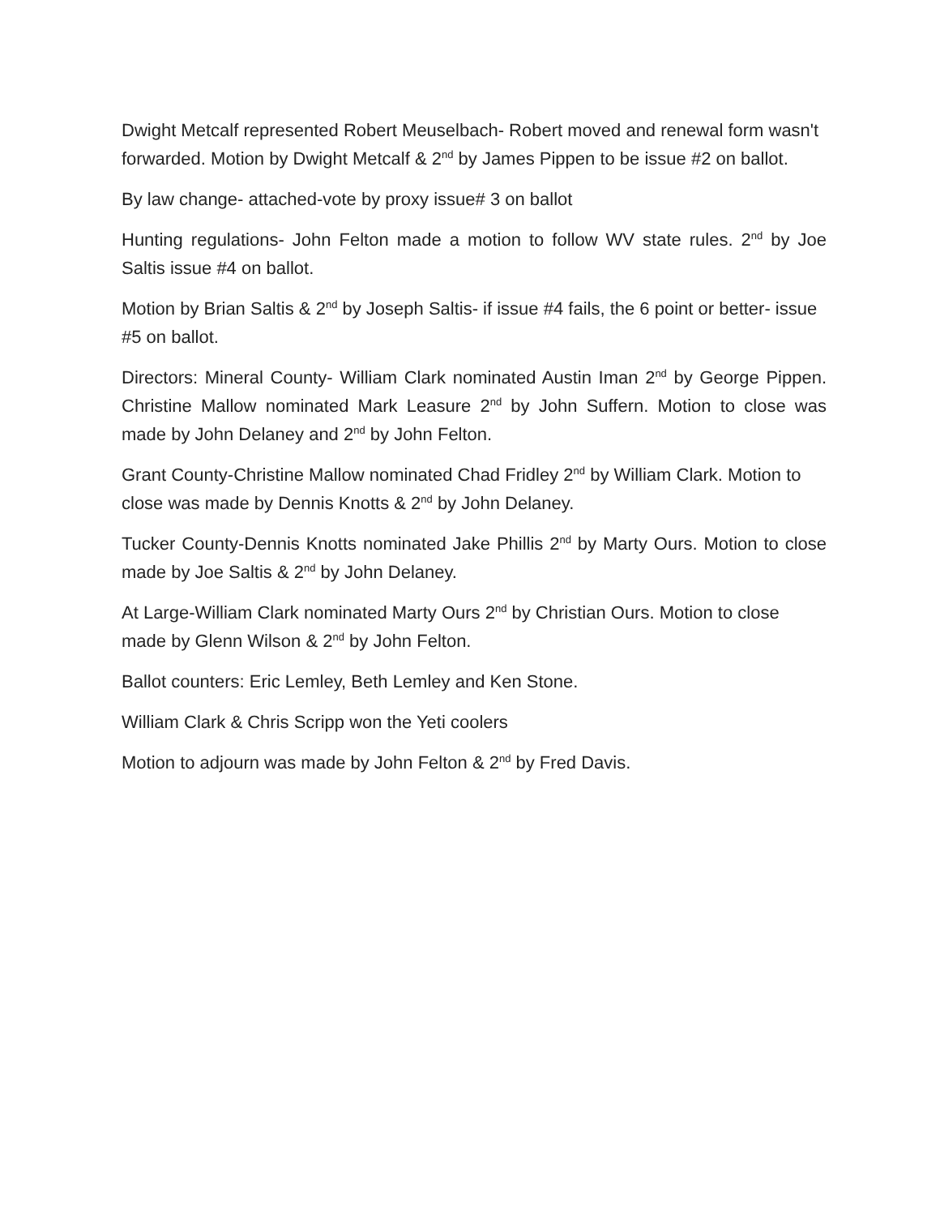Dwight Metcalf represented Robert Meuselbach- Robert moved and renewal form wasn't forwarded. Motion by Dwight Metcalf & 2<sup>nd</sup> by James Pippen to be issue #2 on ballot.
By law change- attached-vote by proxy issue# 3 on ballot
Hunting regulations- John Felton made a motion to follow WV state rules. 2<sup>nd</sup> by Joe Saltis issue #4 on ballot.
Motion by Brian Saltis & 2<sup>nd</sup> by Joseph Saltis- if issue #4 fails, the 6 point or better- issue #5 on ballot.
Directors: Mineral County- William Clark nominated Austin Iman 2<sup>nd</sup> by George Pippen. Christine Mallow nominated Mark Leasure 2<sup>nd</sup> by John Suffern. Motion to close was made by John Delaney and 2<sup>nd</sup> by John Felton.
Grant County-Christine Mallow nominated Chad Fridley 2<sup>nd</sup> by William Clark. Motion to close was made by Dennis Knotts & 2<sup>nd</sup> by John Delaney.
Tucker County-Dennis Knotts nominated Jake Phillis 2<sup>nd</sup> by Marty Ours. Motion to close made by Joe Saltis & 2<sup>nd</sup> by John Delaney.
At Large-William Clark nominated Marty Ours 2<sup>nd</sup> by Christian Ours. Motion to close made by Glenn Wilson & 2<sup>nd</sup> by John Felton.
Ballot counters: Eric Lemley, Beth Lemley and Ken Stone.
William Clark & Chris Scripp won the Yeti coolers
Motion to adjourn was made by John Felton & 2<sup>nd</sup> by Fred Davis.